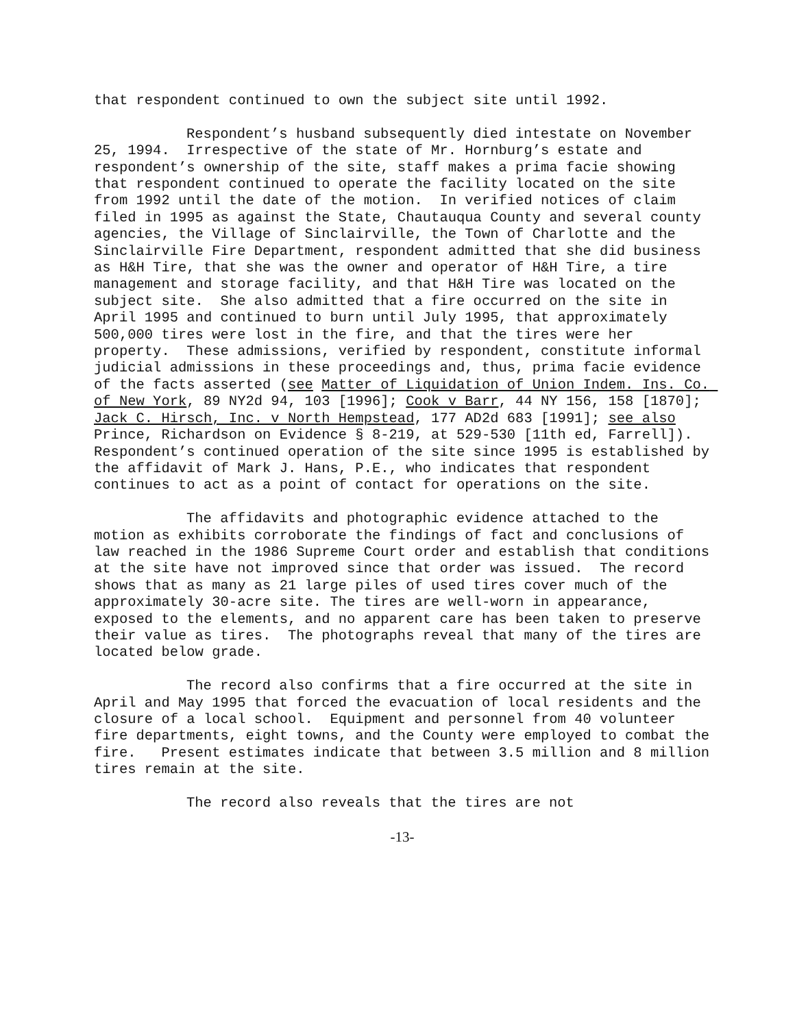that respondent continued to own the subject site until 1992.
Respondent’s husband subsequently died intestate on November 25, 1994. Irrespective of the state of Mr. Hornburg’s estate and respondent’s ownership of the site, staff makes a prima facie showing that respondent continued to operate the facility located on the site from 1992 until the date of the motion. In verified notices of claim filed in 1995 as against the State, Chautauqua County and several county agencies, the Village of Sinclairville, the Town of Charlotte and the Sinclairville Fire Department, respondent admitted that she did business as H&H Tire, that she was the owner and operator of H&H Tire, a tire management and storage facility, and that H&H Tire was located on the subject site. She also admitted that a fire occurred on the site in April 1995 and continued to burn until July 1995, that approximately 500,000 tires were lost in the fire, and that the tires were her property. These admissions, verified by respondent, constitute informal judicial admissions in these proceedings and, thus, prima facie evidence of the facts asserted (see Matter of Liquidation of Union Indem. Ins. Co. of New York, 89 NY2d 94, 103 [1996]; Cook v Barr, 44 NY 156, 158 [1870]; Jack C. Hirsch, Inc. v North Hempstead, 177 AD2d 683 [1991]; see also Prince, Richardson on Evidence § 8-219, at 529-530 [11th ed, Farrell]). Respondent’s continued operation of the site since 1995 is established by the affidavit of Mark J. Hans, P.E., who indicates that respondent continues to act as a point of contact for operations on the site.
The affidavits and photographic evidence attached to the motion as exhibits corroborate the findings of fact and conclusions of law reached in the 1986 Supreme Court order and establish that conditions at the site have not improved since that order was issued. The record shows that as many as 21 large piles of used tires cover much of the approximately 30-acre site. The tires are well-worn in appearance, exposed to the elements, and no apparent care has been taken to preserve their value as tires. The photographs reveal that many of the tires are located below grade.
The record also confirms that a fire occurred at the site in April and May 1995 that forced the evacuation of local residents and the closure of a local school. Equipment and personnel from 40 volunteer fire departments, eight towns, and the County were employed to combat the fire. Present estimates indicate that between 3.5 million and 8 million tires remain at the site.
The record also reveals that the tires are not
-13-